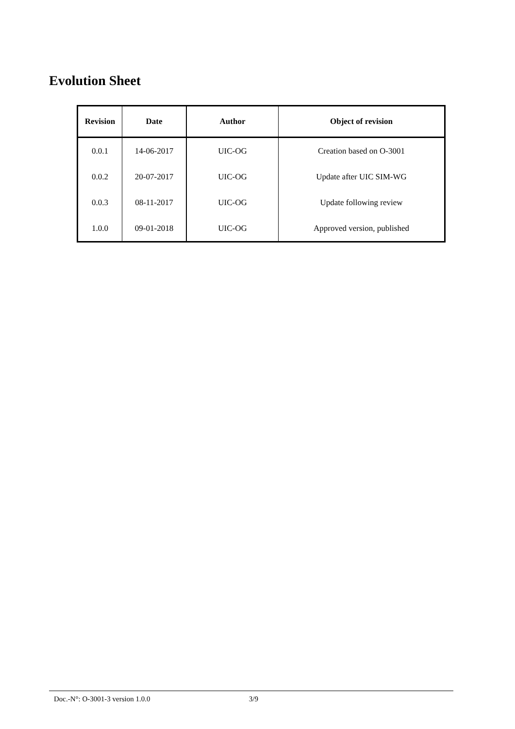Evolution Sheet
| Revision | Date | Author | Object of revision |
| --- | --- | --- | --- |
| 0.0.1 | 14-06-2017 | UIC-OG | Creation based on O-3001 |
| 0.0.2 | 20-07-2017 | UIC-OG | Update after UIC SIM-WG |
| 0.0.3 | 08-11-2017 | UIC-OG | Update following review |
| 1.0.0 | 09-01-2018 | UIC-OG | Approved version, published |
Doc.-N°: O-3001-3 version 1.0.0 3/9